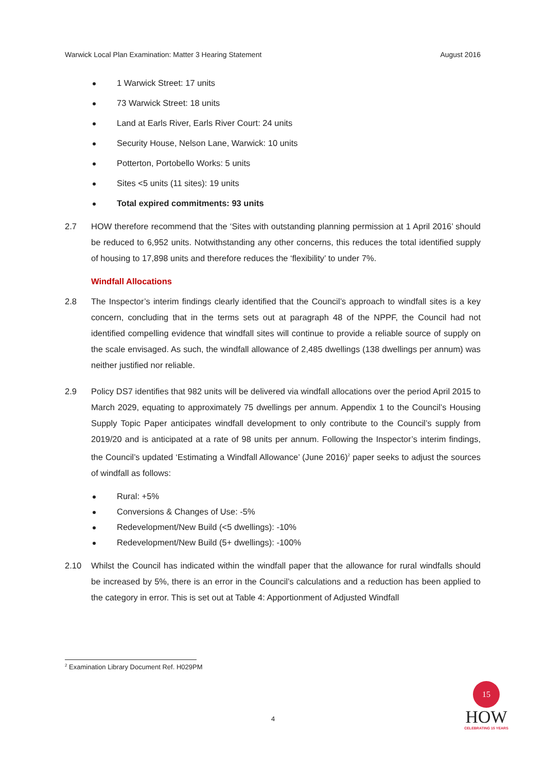Warwick Local Plan Examination: Matter 3 Hearing Statement August 2016
1 Warwick Street: 17 units
73 Warwick Street: 18 units
Land at Earls River, Earls River Court: 24 units
Security House, Nelson Lane, Warwick: 10 units
Potterton, Portobello Works: 5 units
Sites <5 units (11 sites): 19 units
Total expired commitments: 93 units
2.7 HOW therefore recommend that the ‘Sites with outstanding planning permission at 1 April 2016’ should be reduced to 6,952 units. Notwithstanding any other concerns, this reduces the total identified supply of housing to 17,898 units and therefore reduces the ‘flexibility’ to under 7%.
Windfall Allocations
2.8 The Inspector’s interim findings clearly identified that the Council’s approach to windfall sites is a key concern, concluding that in the terms sets out at paragraph 48 of the NPPF, the Council had not identified compelling evidence that windfall sites will continue to provide a reliable source of supply on the scale envisaged. As such, the windfall allowance of 2,485 dwellings (138 dwellings per annum) was neither justified nor reliable.
2.9 Policy DS7 identifies that 982 units will be delivered via windfall allocations over the period April 2015 to March 2029, equating to approximately 75 dwellings per annum. Appendix 1 to the Council’s Housing Supply Topic Paper anticipates windfall development to only contribute to the Council’s supply from 2019/20 and is anticipated at a rate of 98 units per annum. Following the Inspector’s interim findings, the Council’s updated ‘Estimating a Windfall Allowance’ (June 2016)<sup>2</sup> paper seeks to adjust the sources of windfall as follows:
Rural: +5%
Conversions & Changes of Use: -5%
Redevelopment/New Build (<5 dwellings): -10%
Redevelopment/New Build (5+ dwellings): -100%
2.10 Whilst the Council has indicated within the windfall paper that the allowance for rural windfalls should be increased by 5%, there is an error in the Council’s calculations and a reduction has been applied to the category in error. This is set out at Table 4: Apportionment of Adjusted Windfall
<sup>2</sup> Examination Library Document Ref. H029PM
4
15
HOW
CELEBRATING 15 YEARS